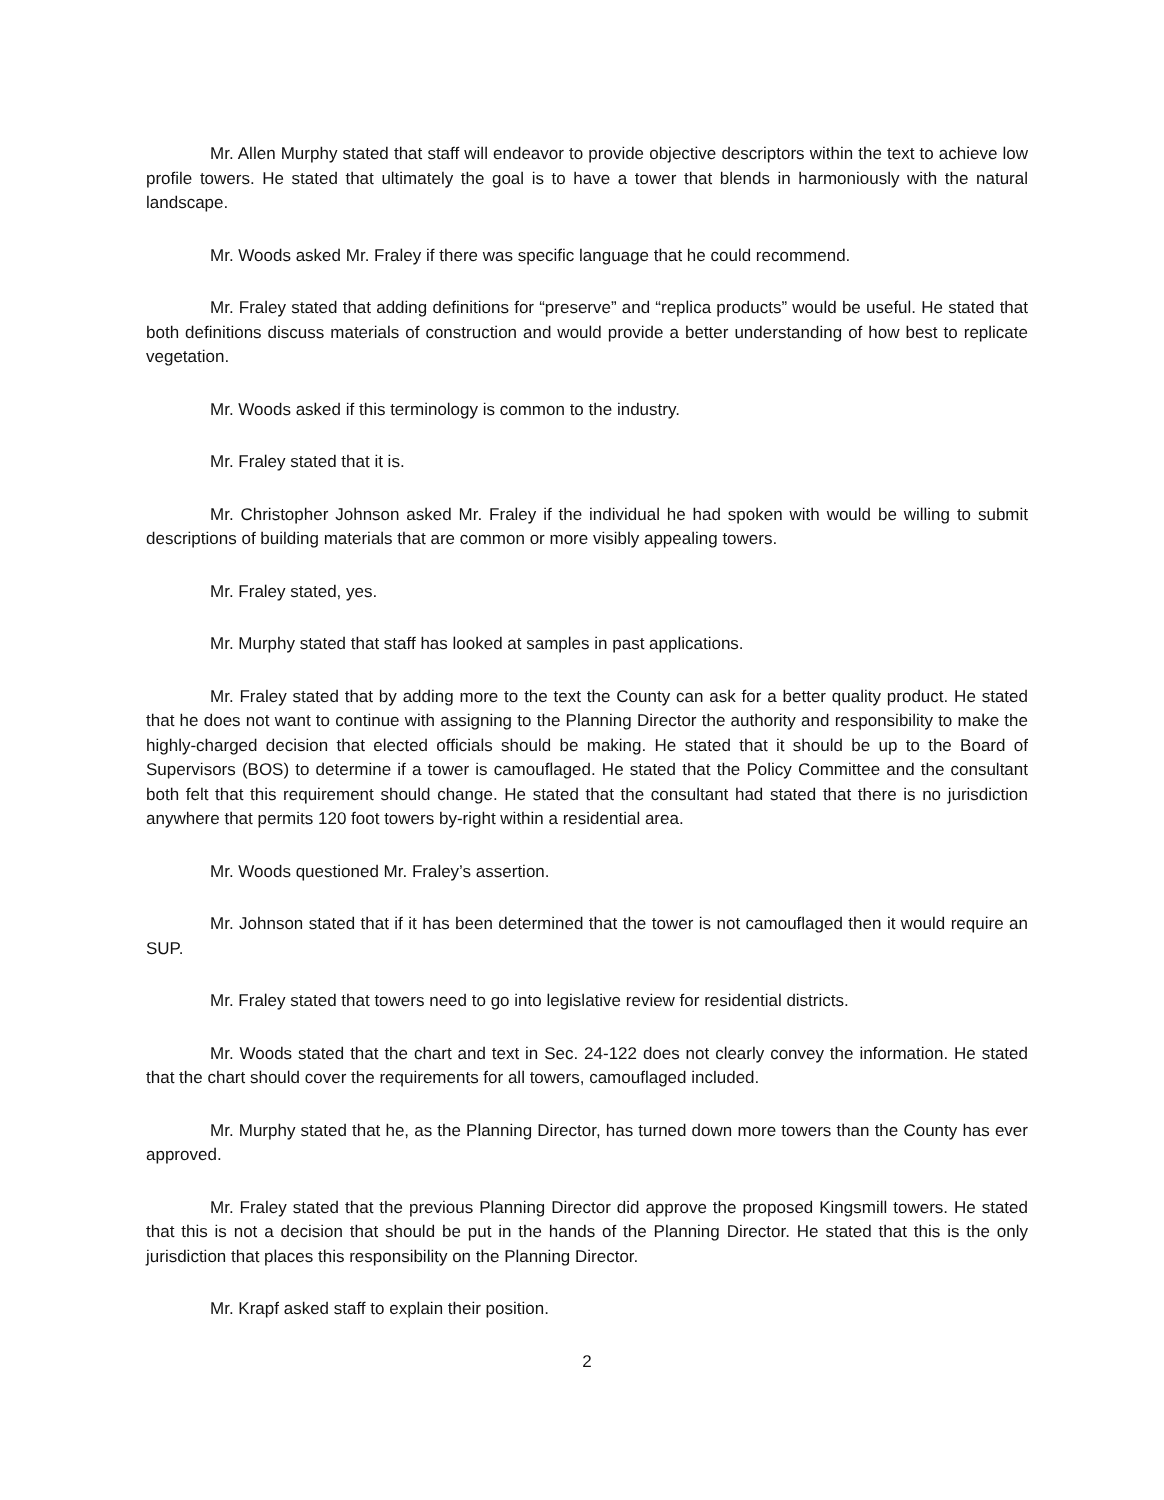Mr. Allen Murphy stated that staff will endeavor to provide objective descriptors within the text to achieve low profile towers. He stated that ultimately the goal is to have a tower that blends in harmoniously with the natural landscape.
Mr. Woods asked Mr. Fraley if there was specific language that he could recommend.
Mr. Fraley stated that adding definitions for “preserve” and “replica products” would be useful. He stated that both definitions discuss materials of construction and would provide a better understanding of how best to replicate vegetation.
Mr. Woods asked if this terminology is common to the industry.
Mr. Fraley stated that it is.
Mr. Christopher Johnson asked Mr. Fraley if the individual he had spoken with would be willing to submit descriptions of building materials that are common or more visibly appealing towers.
Mr. Fraley stated, yes.
Mr. Murphy stated that staff has looked at samples in past applications.
Mr. Fraley stated that by adding more to the text the County can ask for a better quality product. He stated that he does not want to continue with assigning to the Planning Director the authority and responsibility to make the highly-charged decision that elected officials should be making. He stated that it should be up to the Board of Supervisors (BOS) to determine if a tower is camouflaged. He stated that the Policy Committee and the consultant both felt that this requirement should change. He stated that the consultant had stated that there is no jurisdiction anywhere that permits 120 foot towers by-right within a residential area.
Mr. Woods questioned Mr. Fraley’s assertion.
Mr. Johnson stated that if it has been determined that the tower is not camouflaged then it would require an SUP.
Mr. Fraley stated that towers need to go into legislative review for residential districts.
Mr. Woods stated that the chart and text in Sec. 24-122 does not clearly convey the information. He stated that the chart should cover the requirements for all towers, camouflaged included.
Mr. Murphy stated that he, as the Planning Director, has turned down more towers than the County has ever approved.
Mr. Fraley stated that the previous Planning Director did approve the proposed Kingsmill towers. He stated that this is not a decision that should be put in the hands of the Planning Director. He stated that this is the only jurisdiction that places this responsibility on the Planning Director.
Mr. Krapf asked staff to explain their position.
2